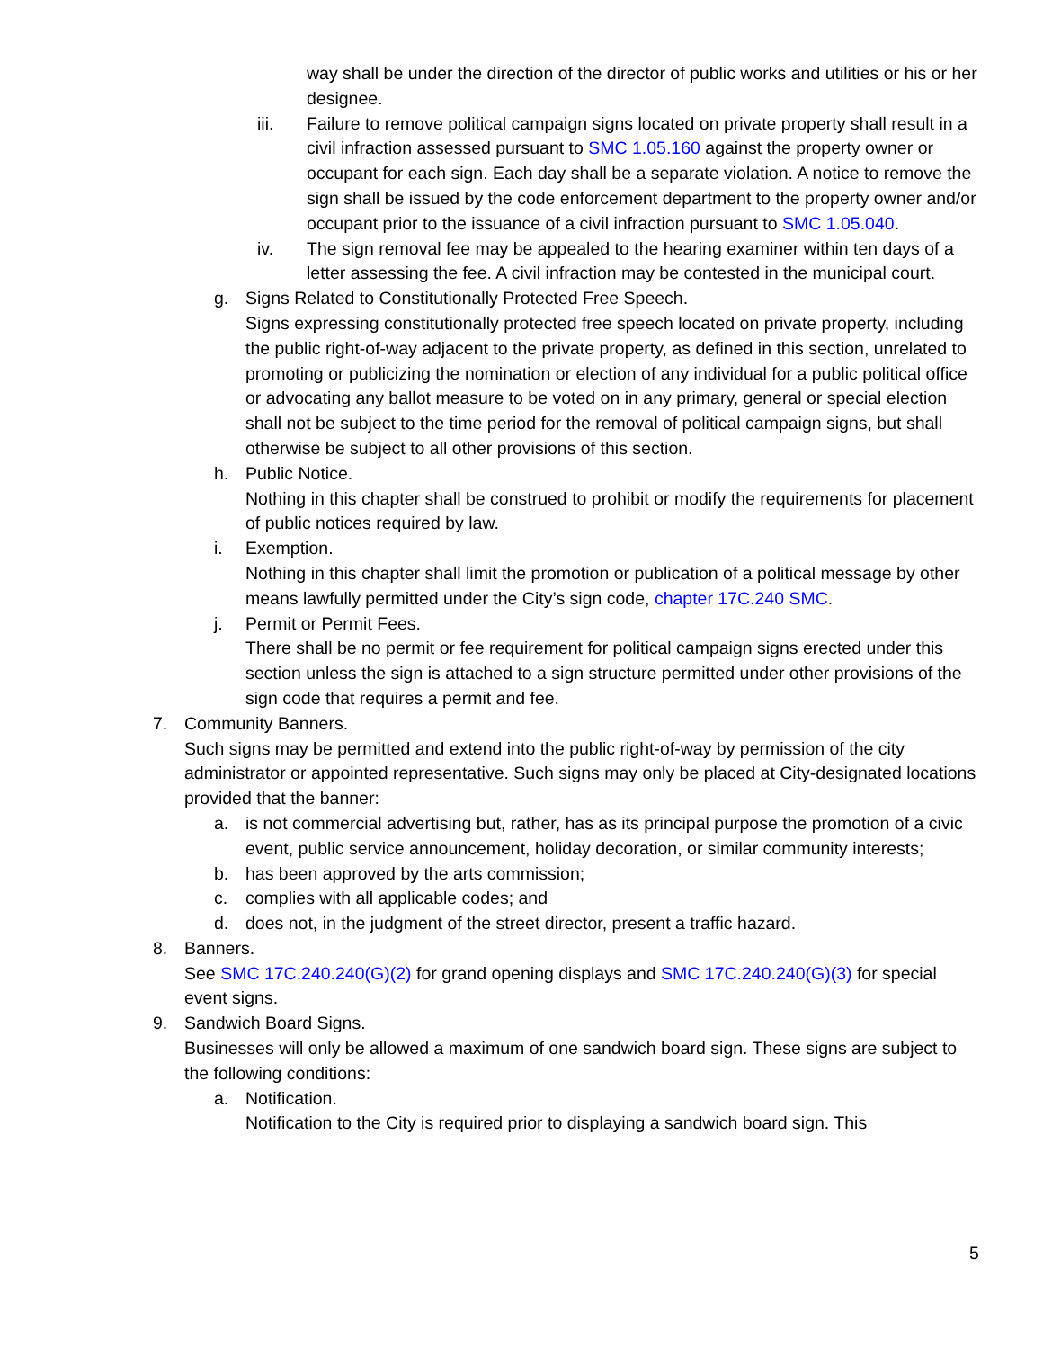way shall be under the direction of the director of public works and utilities or his or her designee.
iii. Failure to remove political campaign signs located on private property shall result in a civil infraction assessed pursuant to SMC 1.05.160 against the property owner or occupant for each sign. Each day shall be a separate violation. A notice to remove the sign shall be issued by the code enforcement department to the property owner and/or occupant prior to the issuance of a civil infraction pursuant to SMC 1.05.040.
iv. The sign removal fee may be appealed to the hearing examiner within ten days of a letter assessing the fee. A civil infraction may be contested in the municipal court.
g. Signs Related to Constitutionally Protected Free Speech.
Signs expressing constitutionally protected free speech located on private property, including the public right-of-way adjacent to the private property, as defined in this section, unrelated to promoting or publicizing the nomination or election of any individual for a public political office or advocating any ballot measure to be voted on in any primary, general or special election shall not be subject to the time period for the removal of political campaign signs, but shall otherwise be subject to all other provisions of this section.
h. Public Notice.
Nothing in this chapter shall be construed to prohibit or modify the requirements for placement of public notices required by law.
i. Exemption.
Nothing in this chapter shall limit the promotion or publication of a political message by other means lawfully permitted under the City’s sign code, chapter 17C.240 SMC.
j. Permit or Permit Fees.
There shall be no permit or fee requirement for political campaign signs erected under this section unless the sign is attached to a sign structure permitted under other provisions of the sign code that requires a permit and fee.
7. Community Banners.
Such signs may be permitted and extend into the public right-of-way by permission of the city administrator or appointed representative. Such signs may only be placed at City-designated locations provided that the banner:
a. is not commercial advertising but, rather, has as its principal purpose the promotion of a civic event, public service announcement, holiday decoration, or similar community interests;
b. has been approved by the arts commission;
c. complies with all applicable codes; and
d. does not, in the judgment of the street director, present a traffic hazard.
8. Banners.
See SMC 17C.240.240(G)(2) for grand opening displays and SMC 17C.240.240(G)(3) for special event signs.
9. Sandwich Board Signs.
Businesses will only be allowed a maximum of one sandwich board sign. These signs are subject to the following conditions:
a. Notification.
Notification to the City is required prior to displaying a sandwich board sign. This
5